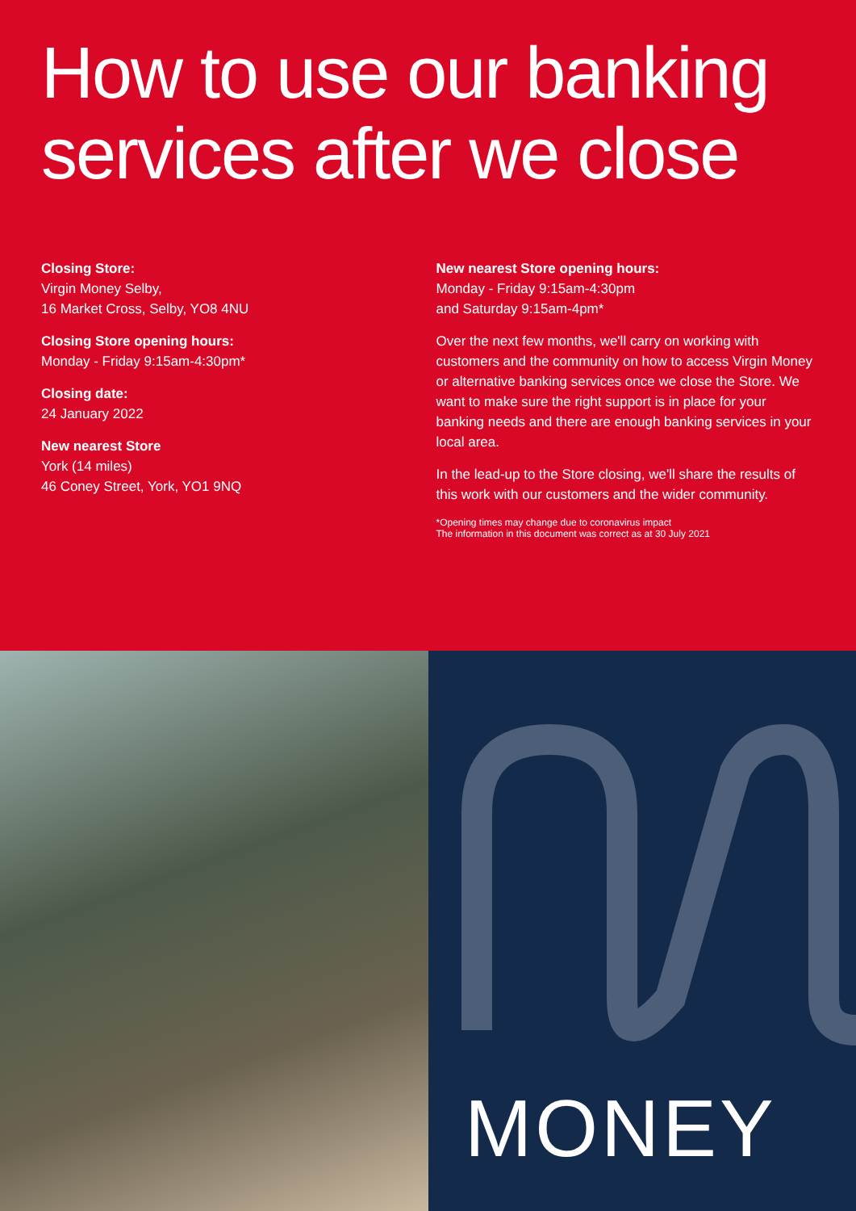How to use our banking services after we close
Closing Store:
Virgin Money Selby,
16 Market Cross, Selby, YO8 4NU
Closing Store opening hours:
Monday - Friday 9:15am-4:30pm*
Closing date:
24 January 2022
New nearest Store
York (14 miles)
46 Coney Street, York, YO1 9NQ
New nearest Store opening hours:
Monday - Friday 9:15am-4:30pm
and Saturday 9:15am-4pm*
Over the next few months, we'll carry on working with customers and the community on how to access Virgin Money or alternative banking services once we close the Store. We want to make sure the right support is in place for your banking needs and there are enough banking services in your local area.
In the lead-up to the Store closing, we'll share the results of this work with our customers and the wider community.
*Opening times may change due to coronavirus impact
The information in this document was correct as at 30 July 2021
MONEY